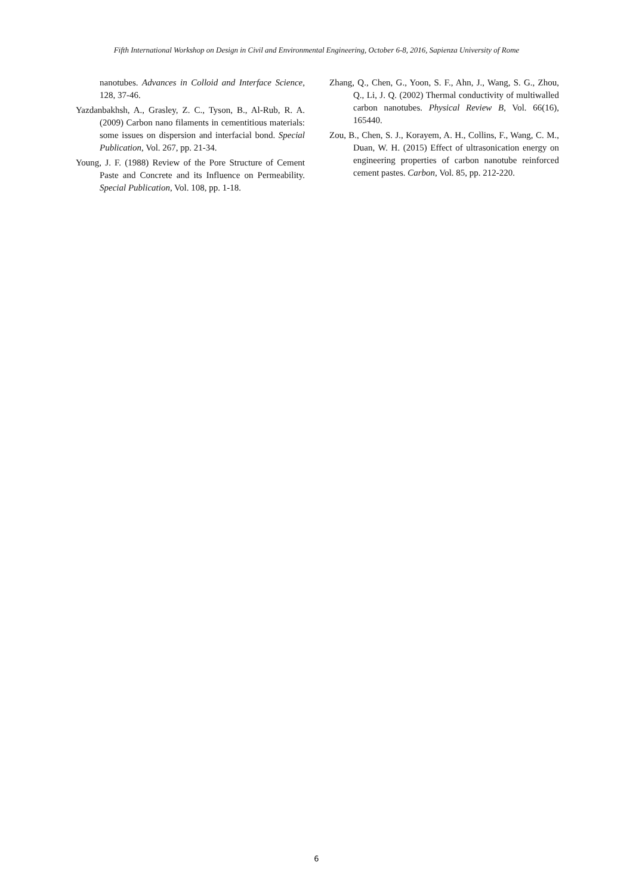Fifth International Workshop on Design in Civil and Environmental Engineering, October 6-8, 2016, Sapienza University of Rome
nanotubes. Advances in Colloid and Interface Science, 128, 37-46.
Yazdanbakhsh, A., Grasley, Z. C., Tyson, B., Al-Rub, R. A. (2009) Carbon nano filaments in cementitious materials: some issues on dispersion and interfacial bond. Special Publication, Vol. 267, pp. 21-34.
Young, J. F. (1988) Review of the Pore Structure of Cement Paste and Concrete and its Influence on Permeability. Special Publication, Vol. 108, pp. 1-18.
Zhang, Q., Chen, G., Yoon, S. F., Ahn, J., Wang, S. G., Zhou, Q., Li, J. Q. (2002) Thermal conductivity of multiwalled carbon nanotubes. Physical Review B, Vol. 66(16), 165440.
Zou, B., Chen, S. J., Korayem, A. H., Collins, F., Wang, C. M., Duan, W. H. (2015) Effect of ultrasonication energy on engineering properties of carbon nanotube reinforced cement pastes. Carbon, Vol. 85, pp. 212-220.
6